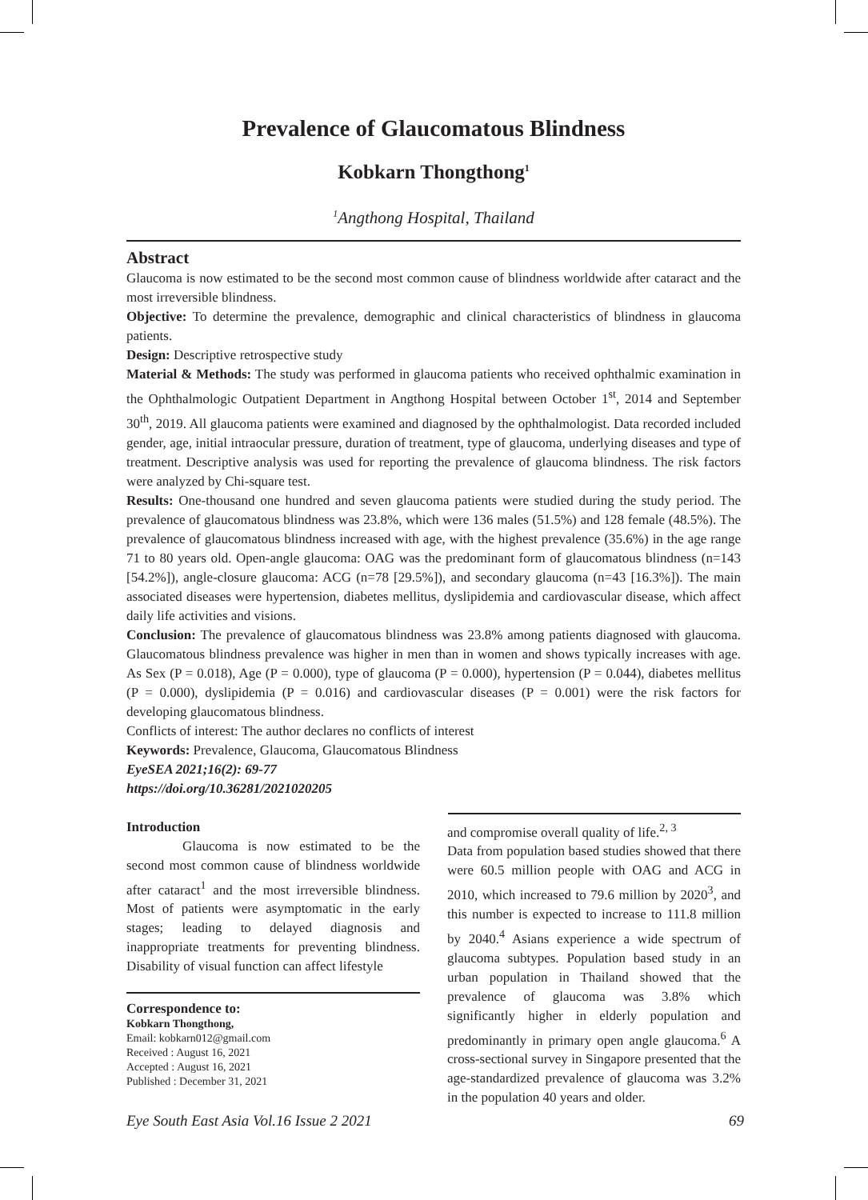Prevalence of Glaucomatous Blindness
Kobkarn Thongthong<sup>1</sup>
<sup>1</sup> Angthong Hospital, Thailand
Abstract
Glaucoma is now estimated to be the second most common cause of blindness worldwide after cataract and the most irreversible blindness.
Objective: To determine the prevalence, demographic and clinical characteristics of blindness in glaucoma patients.
Design: Descriptive retrospective study
Material & Methods: The study was performed in glaucoma patients who received ophthalmic examination in the Ophthalmologic Outpatient Department in Angthong Hospital between October 1<sup>st</sup>, 2014 and September 30<sup>th</sup>, 2019. All glaucoma patients were examined and diagnosed by the ophthalmologist. Data recorded included gender, age, initial intraocular pressure, duration of treatment, type of glaucoma, underlying diseases and type of treatment. Descriptive analysis was used for reporting the prevalence of glaucoma blindness. The risk factors were analyzed by Chi-square test.
Results: One-thousand one hundred and seven glaucoma patients were studied during the study period. The prevalence of glaucomatous blindness was 23.8%, which were 136 males (51.5%) and 128 female (48.5%). The prevalence of glaucomatous blindness increased with age, with the highest prevalence (35.6%) in the age range 71 to 80 years old. Open-angle glaucoma: OAG was the predominant form of glaucomatous blindness (n=143 [54.2%]), angle-closure glaucoma: ACG (n=78 [29.5%]), and secondary glaucoma (n=43 [16.3%]). The main associated diseases were hypertension, diabetes mellitus, dyslipidemia and cardiovascular disease, which affect daily life activities and visions.
Conclusion: The prevalence of glaucomatous blindness was 23.8% among patients diagnosed with glaucoma. Glaucomatous blindness prevalence was higher in men than in women and shows typically increases with age. As Sex (P = 0.018), Age (P = 0.000), type of glaucoma (P = 0.000), hypertension (P = 0.044), diabetes mellitus (P = 0.000), dyslipidemia (P = 0.016) and cardiovascular diseases (P = 0.001) were the risk factors for developing glaucomatous blindness.
Conflicts of interest: The author declares no conflicts of interest
Keywords: Prevalence, Glaucoma, Glaucomatous Blindness
EyeSEA 2021;16(2): 69-77
https://doi.org/10.36281/2021020205
Introduction
Glaucoma is now estimated to be the second most common cause of blindness worldwide after cataract<sup>1</sup> and the most irreversible blindness. Most of patients were asymptomatic in the early stages; leading to delayed diagnosis and inappropriate treatments for preventing blindness. Disability of visual function can affect lifestyle
Correspondence to:
Kobkarn Thongthong,
Email: kobkarn012@gmail.com
Received : August 16, 2021
Accepted : August 16, 2021
Published : December 31, 2021
and compromise overall quality of life.<sup>2, 3</sup>
Data from population based studies showed that there were 60.5 million people with OAG and ACG in 2010, which increased to 79.6 million by 2020<sup>3</sup>, and this number is expected to increase to 111.8 million by 2040.<sup>4</sup> Asians experience a wide spectrum of glaucoma subtypes. Population based study in an urban population in Thailand showed that the prevalence of glaucoma was 3.8% which significantly higher in elderly population and predominantly in primary open angle glaucoma.<sup>6</sup> A cross-sectional survey in Singapore presented that the age-standardized prevalence of glaucoma was 3.2% in the population 40 years and older.
Eye South East Asia Vol.16 Issue 2 2021 69